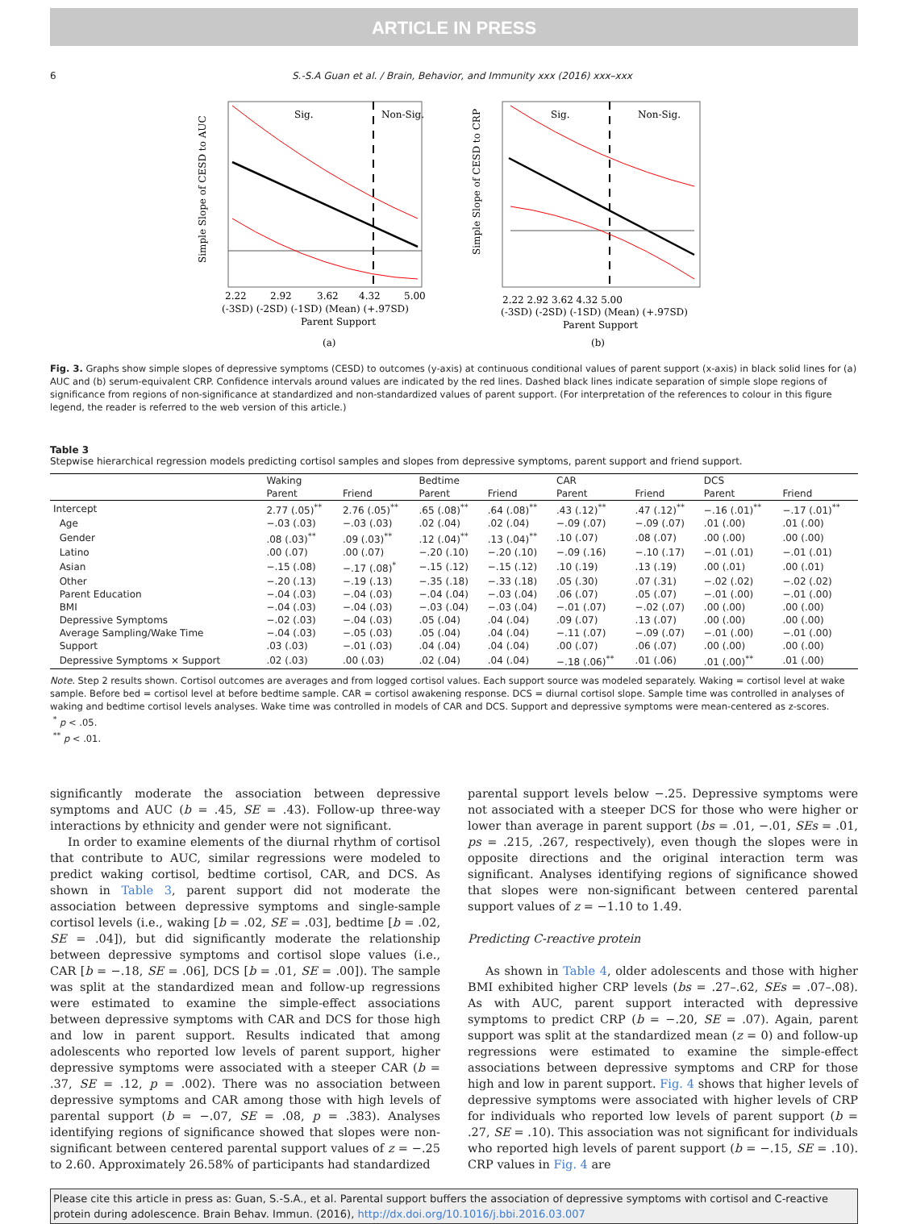ARTICLE IN PRESS
6 S.-S.A Guan et al. / Brain, Behavior, and Immunity xxx (2016) xxx–xxx
Sig.
Non-Sig.
2.22
2.92
3.62
4.32
5.00
(-3SD) (-2SD) (-1SD) (Mean) (+.97SD)
Parent Support
(a)
Simple Slope of CESD to AUC
Sig.
Non-Sig.
2.22 2.92 3.62 4.32 5.00
(-3SD) (-2SD) (-1SD) (Mean) (+.97SD)
Parent Support
(b)
Simple Slope of CESD to CRP
Fig. 3. Graphs show simple slopes of depressive symptoms (CESD) to outcomes (y-axis) at continuous conditional values of parent support (x-axis) in black solid lines for (a) AUC and (b) serum-equivalent CRP. Confidence intervals around values are indicated by the red lines. Dashed black lines indicate separation of simple slope regions of significance from regions of non-significance at standardized and non-standardized values of parent support. (For interpretation of the references to colour in this figure legend, the reader is referred to the web version of this article.)
Table 3
Stepwise hierarchical regression models predicting cortisol samples and slopes from depressive symptoms, parent support and friend support.
| | Waking | | Bedtime | | CAR | | DCS | |
| --- | --- | --- | --- | --- | --- | --- | --- | --- |
| | Parent | Friend | Parent | Friend | Parent | Friend | Parent | Friend |
| Intercept | 2.77 (.05)<sup>**</sup> | 2.76 (.05)<sup>**</sup> | .65 (.08)<sup>**</sup> | .64 (.08)<sup>**</sup> | .43 (.12)<sup>**</sup> | .47 (.12)<sup>**</sup> | −.16 (.01)<sup>**</sup> | −.17 (.01)<sup>**</sup> |
| Age | −.03 (.03) | −.03 (.03) | .02 (.04) | .02 (.04) | −.09 (.07) | −.09 (.07) | .01 (.00) | .01 (.00) |
| Gender | .08 (.03)<sup>**</sup> | .09 (.03)<sup>**</sup> | .12 (.04)<sup>**</sup> | .13 (.04)<sup>**</sup> | .10 (.07) | .08 (.07) | .00 (.00) | .00 (.00) |
| Latino | .00 (.07) | .00 (.07) | −.20 (.10) | −.20 (.10) | −.09 (.16) | −.10 (.17) | −.01 (.01) | −.01 (.01) |
| Asian | −.15 (.08) | −.17 (.08)<sup>*</sup> | −.15 (.12) | −.15 (.12) | .10 (.19) | .13 (.19) | .00 (.01) | .00 (.01) |
| Other | −.20 (.13) | −.19 (.13) | −.35 (.18) | −.33 (.18) | .05 (.30) | .07 (.31) | −.02 (.02) | −.02 (.02) |
| Parent Education | −.04 (.03) | −.04 (.03) | −.04 (.04) | −.03 (.04) | .06 (.07) | .05 (.07) | −.01 (.00) | −.01 (.00) |
| BMI | −.04 (.03) | −.04 (.03) | −.03 (.04) | −.03 (.04) | −.01 (.07) | −.02 (.07) | .00 (.00) | .00 (.00) |
| Depressive Symptoms | −.02 (.03) | −.04 (.03) | .05 (.04) | .04 (.04) | .09 (.07) | .13 (.07) | .00 (.00) | .00 (.00) |
| Average Sampling/Wake Time | −.04 (.03) | −.05 (.03) | .05 (.04) | .04 (.04) | −.11 (.07) | −.09 (.07) | −.01 (.00) | −.01 (.00) |
| Support | .03 (.03) | −.01 (.03) | .04 (.04) | .04 (.04) | .00 (.07) | .06 (.07) | .00 (.00) | .00 (.00) |
| Depressive Symptoms × Support | .02 (.03) | .00 (.03) | .02 (.04) | .04 (.04) | −.18 (.06)<sup>**</sup> | .01 (.06) | .01 (.00)<sup>**</sup> | .01 (.00) |
Note. Step 2 results shown. Cortisol outcomes are averages and from logged cortisol values. Each support source was modeled separately. Waking = cortisol level at wake sample. Before bed = cortisol level at before bedtime sample. CAR = cortisol awakening response. DCS = diurnal cortisol slope. Sample time was controlled in analyses of waking and bedtime cortisol levels analyses. Wake time was controlled in models of CAR and DCS. Support and depressive symptoms were mean-centered as z-scores.
<sup>*</sup> p < .05.
<sup>**</sup> p < .01.
significantly moderate the association between depressive symptoms and AUC (b = .45, SE = .43). Follow-up three-way interactions by ethnicity and gender were not significant.
In order to examine elements of the diurnal rhythm of cortisol that contribute to AUC, similar regressions were modeled to predict waking cortisol, bedtime cortisol, CAR, and DCS. As shown in Table 3, parent support did not moderate the association between depressive symptoms and single-sample cortisol levels (i.e., waking [b = .02, SE = .03], bedtime [b = .02, SE = .04]), but did significantly moderate the relationship between depressive symptoms and cortisol slope values (i.e., CAR [b = −.18, SE = .06], DCS [b = .01, SE = .00]). The sample was split at the standardized mean and follow-up regressions were estimated to examine the simple-effect associations between depressive symptoms with CAR and DCS for those high and low in parent support. Results indicated that among adolescents who reported low levels of parent support, higher depressive symptoms were associated with a steeper CAR (b = .37, SE = .12, p = .002). There was no association between depressive symptoms and CAR among those with high levels of parental support (b = −.07, SE = .08, p = .383). Analyses identifying regions of significance showed that slopes were non-significant between centered parental support values of z = −.25 to 2.60. Approximately 26.58% of participants had standardized
parental support levels below −.25. Depressive symptoms were not associated with a steeper DCS for those who were higher or lower than average in parent support (bs = .01, −.01, SEs = .01, ps = .215, .267, respectively), even though the slopes were in opposite directions and the original interaction term was significant. Analyses identifying regions of significance showed that slopes were non-significant between centered parental support values of z = −1.10 to 1.49.
Predicting C-reactive protein
As shown in Table 4, older adolescents and those with higher BMI exhibited higher CRP levels (bs = .27–.62, SEs = .07–.08). As with AUC, parent support interacted with depressive symptoms to predict CRP (b = −.20, SE = .07). Again, parent support was split at the standardized mean (z = 0) and follow-up regressions were estimated to examine the simple-effect associations between depressive symptoms and CRP for those high and low in parent support. Fig. 4 shows that higher levels of depressive symptoms were associated with higher levels of CRP for individuals who reported low levels of parent support (b = .27, SE = .10). This association was not significant for individuals who reported high levels of parent support (b = −.15, SE = .10). CRP values in Fig. 4 are
Please cite this article in press as: Guan, S.-S.A., et al. Parental support buffers the association of depressive symptoms with cortisol and C-reactive protein during adolescence. Brain Behav. Immun. (2016), http://dx.doi.org/10.1016/j.bbi.2016.03.007